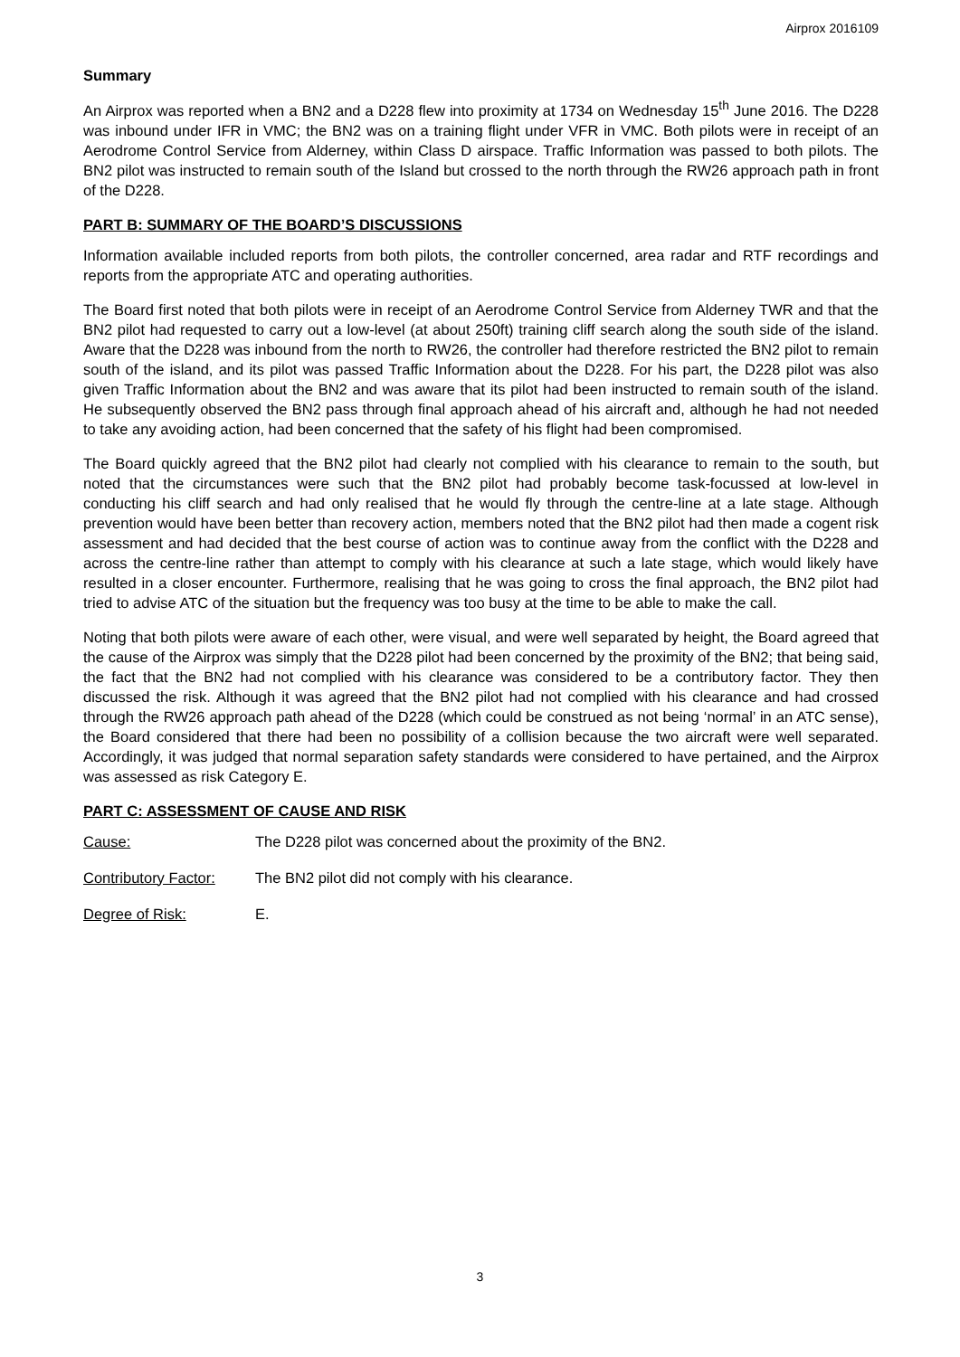Airprox 2016109
Summary
An Airprox was reported when a BN2 and a D228 flew into proximity at 1734 on Wednesday 15<sup>th</sup> June 2016. The D228 was inbound under IFR in VMC; the BN2 was on a training flight under VFR in VMC. Both pilots were in receipt of an Aerodrome Control Service from Alderney, within Class D airspace. Traffic Information was passed to both pilots. The BN2 pilot was instructed to remain south of the Island but crossed to the north through the RW26 approach path in front of the D228.
PART B: SUMMARY OF THE BOARD’S DISCUSSIONS
Information available included reports from both pilots, the controller concerned, area radar and RTF recordings and reports from the appropriate ATC and operating authorities.
The Board first noted that both pilots were in receipt of an Aerodrome Control Service from Alderney TWR and that the BN2 pilot had requested to carry out a low-level (at about 250ft) training cliff search along the south side of the island. Aware that the D228 was inbound from the north to RW26, the controller had therefore restricted the BN2 pilot to remain south of the island, and its pilot was passed Traffic Information about the D228. For his part, the D228 pilot was also given Traffic Information about the BN2 and was aware that its pilot had been instructed to remain south of the island. He subsequently observed the BN2 pass through final approach ahead of his aircraft and, although he had not needed to take any avoiding action, had been concerned that the safety of his flight had been compromised.
The Board quickly agreed that the BN2 pilot had clearly not complied with his clearance to remain to the south, but noted that the circumstances were such that the BN2 pilot had probably become task-focussed at low-level in conducting his cliff search and had only realised that he would fly through the centre-line at a late stage. Although prevention would have been better than recovery action, members noted that the BN2 pilot had then made a cogent risk assessment and had decided that the best course of action was to continue away from the conflict with the D228 and across the centre-line rather than attempt to comply with his clearance at such a late stage, which would likely have resulted in a closer encounter. Furthermore, realising that he was going to cross the final approach, the BN2 pilot had tried to advise ATC of the situation but the frequency was too busy at the time to be able to make the call.
Noting that both pilots were aware of each other, were visual, and were well separated by height, the Board agreed that the cause of the Airprox was simply that the D228 pilot had been concerned by the proximity of the BN2; that being said, the fact that the BN2 had not complied with his clearance was considered to be a contributory factor. They then discussed the risk. Although it was agreed that the BN2 pilot had not complied with his clearance and had crossed through the RW26 approach path ahead of the D228 (which could be construed as not being ‘normal’ in an ATC sense), the Board considered that there had been no possibility of a collision because the two aircraft were well separated. Accordingly, it was judged that normal separation safety standards were considered to have pertained, and the Airprox was assessed as risk Category E.
PART C: ASSESSMENT OF CAUSE AND RISK
Cause: The D228 pilot was concerned about the proximity of the BN2.
Contributory Factor:
The BN2 pilot did not comply with his clearance.
Degree of Risk: E.
3